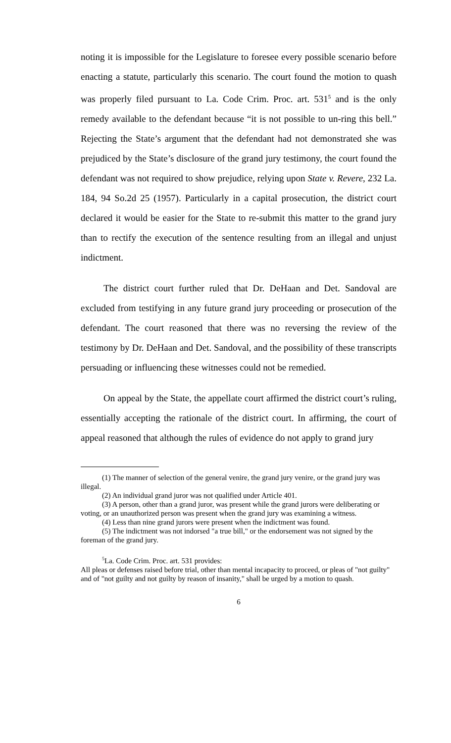noting it is impossible for the Legislature to foresee every possible scenario before enacting a statute, particularly this scenario. The court found the motion to quash was properly filed pursuant to La. Code Crim. Proc. art. 531<sup>5</sup> and is the only remedy available to the defendant because “it is not possible to un-ring this bell.” Rejecting the State’s argument that the defendant had not demonstrated she was prejudiced by the State’s disclosure of the grand jury testimony, the court found the defendant was not required to show prejudice, relying upon State v. Revere, 232 La. 184, 94 So.2d 25 (1957). Particularly in a capital prosecution, the district court declared it would be easier for the State to re-submit this matter to the grand jury than to rectify the execution of the sentence resulting from an illegal and unjust indictment.
The district court further ruled that Dr. DeHaan and Det. Sandoval are excluded from testifying in any future grand jury proceeding or prosecution of the defendant. The court reasoned that there was no reversing the review of the testimony by Dr. DeHaan and Det. Sandoval, and the possibility of these transcripts persuading or influencing these witnesses could not be remedied.
On appeal by the State, the appellate court affirmed the district court’s ruling, essentially accepting the rationale of the district court. In affirming, the court of appeal reasoned that although the rules of evidence do not apply to grand jury
(1) The manner of selection of the general venire, the grand jury venire, or the grand jury was illegal.
(2) An individual grand juror was not qualified under Article 401.
(3) A person, other than a grand juror, was present while the grand jurors were deliberating or voting, or an unauthorized person was present when the grand jury was examining a witness.
(4) Less than nine grand jurors were present when the indictment was found.
(5) The indictment was not indorsed "a true bill," or the endorsement was not signed by the foreman of the grand jury.
<sup>5</sup> La. Code Crim. Proc. art. 531 provides:
All pleas or defenses raised before trial, other than mental incapacity to proceed, or pleas of "not guilty" and of "not guilty and not guilty by reason of insanity," shall be urged by a motion to quash.
6